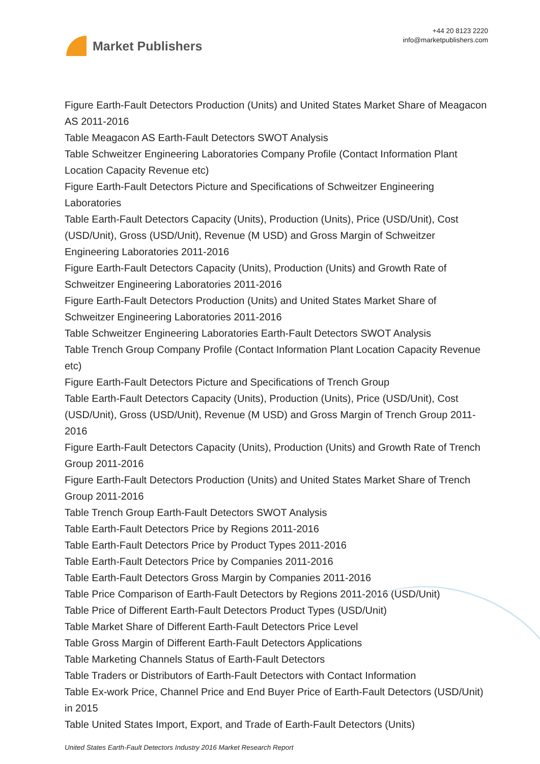Market Publishers
+44 20 8123 2220
info@marketpublishers.com
Figure Earth-Fault Detectors Production (Units) and United States Market Share of Meagacon AS 2011-2016
Table Meagacon AS Earth-Fault Detectors SWOT Analysis
Table Schweitzer Engineering Laboratories Company Profile (Contact Information Plant Location Capacity Revenue etc)
Figure Earth-Fault Detectors Picture and Specifications of Schweitzer Engineering Laboratories
Table Earth-Fault Detectors Capacity (Units), Production (Units), Price (USD/Unit), Cost (USD/Unit), Gross (USD/Unit), Revenue (M USD) and Gross Margin of Schweitzer Engineering Laboratories 2011-2016
Figure Earth-Fault Detectors Capacity (Units), Production (Units) and Growth Rate of Schweitzer Engineering Laboratories 2011-2016
Figure Earth-Fault Detectors Production (Units) and United States Market Share of Schweitzer Engineering Laboratories 2011-2016
Table Schweitzer Engineering Laboratories Earth-Fault Detectors SWOT Analysis
Table Trench Group Company Profile (Contact Information Plant Location Capacity Revenue etc)
Figure Earth-Fault Detectors Picture and Specifications of Trench Group
Table Earth-Fault Detectors Capacity (Units), Production (Units), Price (USD/Unit), Cost (USD/Unit), Gross (USD/Unit), Revenue (M USD) and Gross Margin of Trench Group 2011-2016
Figure Earth-Fault Detectors Capacity (Units), Production (Units) and Growth Rate of Trench Group 2011-2016
Figure Earth-Fault Detectors Production (Units) and United States Market Share of Trench Group 2011-2016
Table Trench Group Earth-Fault Detectors SWOT Analysis
Table Earth-Fault Detectors Price by Regions 2011-2016
Table Earth-Fault Detectors Price by Product Types 2011-2016
Table Earth-Fault Detectors Price by Companies 2011-2016
Table Earth-Fault Detectors Gross Margin by Companies 2011-2016
Table Price Comparison of Earth-Fault Detectors by Regions 2011-2016 (USD/Unit)
Table Price of Different Earth-Fault Detectors Product Types (USD/Unit)
Table Market Share of Different Earth-Fault Detectors Price Level
Table Gross Margin of Different Earth-Fault Detectors Applications
Table Marketing Channels Status of Earth-Fault Detectors
Table Traders or Distributors of Earth-Fault Detectors with Contact Information
Table Ex-work Price, Channel Price and End Buyer Price of Earth-Fault Detectors (USD/Unit) in 2015
Table United States Import, Export, and Trade of Earth-Fault Detectors (Units)
United States Earth-Fault Detectors Industry 2016 Market Research Report